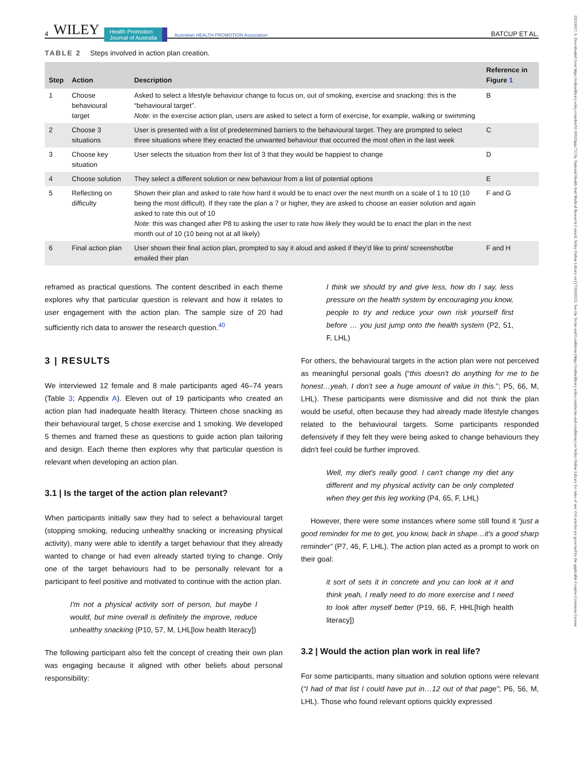4 WILEY Health Promotion
Journal of Australia Australian HEALTH PROMOTION Association BATCUP ET AL.
TABLE 2 Steps involved in action plan creation.
| Step | Action | Description | Reference in Figure 1 |
| --- | --- | --- | --- |
| 1 | Choose behavioural target | Asked to select a lifestyle behaviour change to focus on, out of smoking, exercise and snacking: this is the “behavioural target”. Note: in the exercise action plan, users are asked to select a form of exercise, for example, walking or swimming | B |
| 2 | Choose 3 situations | User is presented with a list of predetermined barriers to the behavioural target. They are prompted to select three situations where they enacted the unwanted behaviour that occurred the most often in the last week | C |
| 3 | Choose key situation | User selects the situation from their list of 3 that they would be happiest to change | D |
| 4 | Choose solution | They select a different solution or new behaviour from a list of potential options | E |
| 5 | Reflecting on difficulty | Shown their plan and asked to rate how hard it would be to enact over the next month on a scale of 1 to 10 (10 being the most difficult). If they rate the plan a 7 or higher, they are asked to choose an easier solution and again asked to rate this out of 10 Note: this was changed after P8 to asking the user to rate how likely they would be to enact the plan in the next month out of 10 (10 being not at all likely) | F and G |
| 6 | Final action plan | User shown their final action plan, prompted to say it aloud and asked if they'd like to print/ screenshot/be emailed their plan | F and H |
reframed as practical questions. The content described in each theme explores why that particular question is relevant and how it relates to user engagement with the action plan. The sample size of 20 had sufficiently rich data to answer the research question.<sup>40</sup>
3 | RESULTS
We interviewed 12 female and 8 male participants aged 46–74 years (Table 3; Appendix A). Eleven out of 19 participants who created an action plan had inadequate health literacy. Thirteen chose snacking as their behavioural target, 5 chose exercise and 1 smoking. We developed 5 themes and framed these as questions to guide action plan tailoring and design. Each theme then explores why that particular question is relevant when developing an action plan.
3.1 | Is the target of the action plan relevant?
When participants initially saw they had to select a behavioural target (stopping smoking, reducing unhealthy snacking or increasing physical activity), many were able to identify a target behaviour that they already wanted to change or had even already started trying to change. Only one of the target behaviours had to be personally relevant for a participant to feel positive and motivated to continue with the action plan.
I'm not a physical activity sort of person, but maybe I would, but mine overall is definitely the improve, reduce unhealthy snacking (P10, 57, M, LHL[low health literacy])
The following participant also felt the concept of creating their own plan was engaging because it aligned with other beliefs about personal responsibility:
I think we should try and give less, how do I say, less pressure on the health system by encouraging you know, people to try and reduce your own risk yourself first before … you just jump onto the health system (P2, 51, F, LHL)
For others, the behavioural targets in the action plan were not perceived as meaningful personal goals (“this doesn't do anything for me to be honest…yeah, I don't see a huge amount of value in this.”; P5, 66, M, LHL). These participants were dismissive and did not think the plan would be useful, often because they had already made lifestyle changes related to the behavioural targets. Some participants responded defensively if they felt they were being asked to change behaviours they didn't feel could be further improved.
Well, my diet's really good. I can't change my diet any different and my physical activity can be only completed when they get this leg working (P4, 65, F, LHL)
However, there were some instances where some still found it “just a good reminder for me to get, you know, back in shape…it's a good sharp reminder” (P7, 46, F, LHL). The action plan acted as a prompt to work on their goal:
it sort of sets it in concrete and you can look at it and think yeah, I really need to do more exercise and I need to look after myself better (P19, 66, F, HHL[high health literacy])
3.2 | Would the action plan work in real life?
For some participants, many situation and solution options were relevant (“I had of that list I could have put in…12 out of that page”; P6, 56, M, LHL). Those who found relevant options quickly expressed
22011617, 0, Downloaded from https://onlinelibrary.wiley.com/doi/10.1002/hpja.713 by National Health And Medical Research Council, Wiley Online Library on [17/10/2023]. See the Terms and Conditions (https://onlinelibrary.wiley.com/terms-and-conditions) on Wiley Online Library for rules of use; OA articles are governed by the applicable Creative Commons License